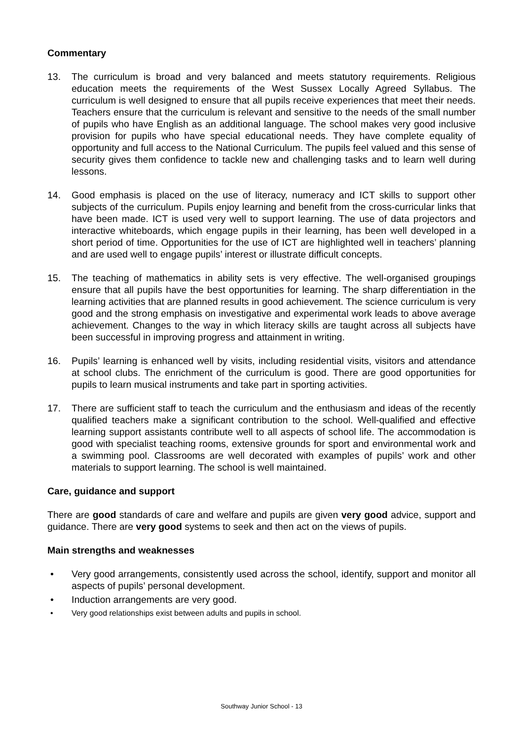Commentary
13. The curriculum is broad and very balanced and meets statutory requirements. Religious education meets the requirements of the West Sussex Locally Agreed Syllabus. The curriculum is well designed to ensure that all pupils receive experiences that meet their needs. Teachers ensure that the curriculum is relevant and sensitive to the needs of the small number of pupils who have English as an additional language. The school makes very good inclusive provision for pupils who have special educational needs. They have complete equality of opportunity and full access to the National Curriculum. The pupils feel valued and this sense of security gives them confidence to tackle new and challenging tasks and to learn well during lessons.
14. Good emphasis is placed on the use of literacy, numeracy and ICT skills to support other subjects of the curriculum. Pupils enjoy learning and benefit from the cross-curricular links that have been made. ICT is used very well to support learning. The use of data projectors and interactive whiteboards, which engage pupils in their learning, has been well developed in a short period of time. Opportunities for the use of ICT are highlighted well in teachers’ planning and are used well to engage pupils’ interest or illustrate difficult concepts.
15. The teaching of mathematics in ability sets is very effective. The well-organised groupings ensure that all pupils have the best opportunities for learning. The sharp differentiation in the learning activities that are planned results in good achievement. The science curriculum is very good and the strong emphasis on investigative and experimental work leads to above average achievement. Changes to the way in which literacy skills are taught across all subjects have been successful in improving progress and attainment in writing.
16. Pupils’ learning is enhanced well by visits, including residential visits, visitors and attendance at school clubs. The enrichment of the curriculum is good. There are good opportunities for pupils to learn musical instruments and take part in sporting activities.
17. There are sufficient staff to teach the curriculum and the enthusiasm and ideas of the recently qualified teachers make a significant contribution to the school. Well-qualified and effective learning support assistants contribute well to all aspects of school life. The accommodation is good with specialist teaching rooms, extensive grounds for sport and environmental work and a swimming pool. Classrooms are well decorated with examples of pupils’ work and other materials to support learning. The school is well maintained.
Care, guidance and support
There are good standards of care and welfare and pupils are given very good advice, support and guidance. There are very good systems to seek and then act on the views of pupils.
Main strengths and weaknesses
• Very good arrangements, consistently used across the school, identify, support and monitor all aspects of pupils’ personal development.
• Induction arrangements are very good.
• Very good relationships exist between adults and pupils in school.
Southway Junior School - 13